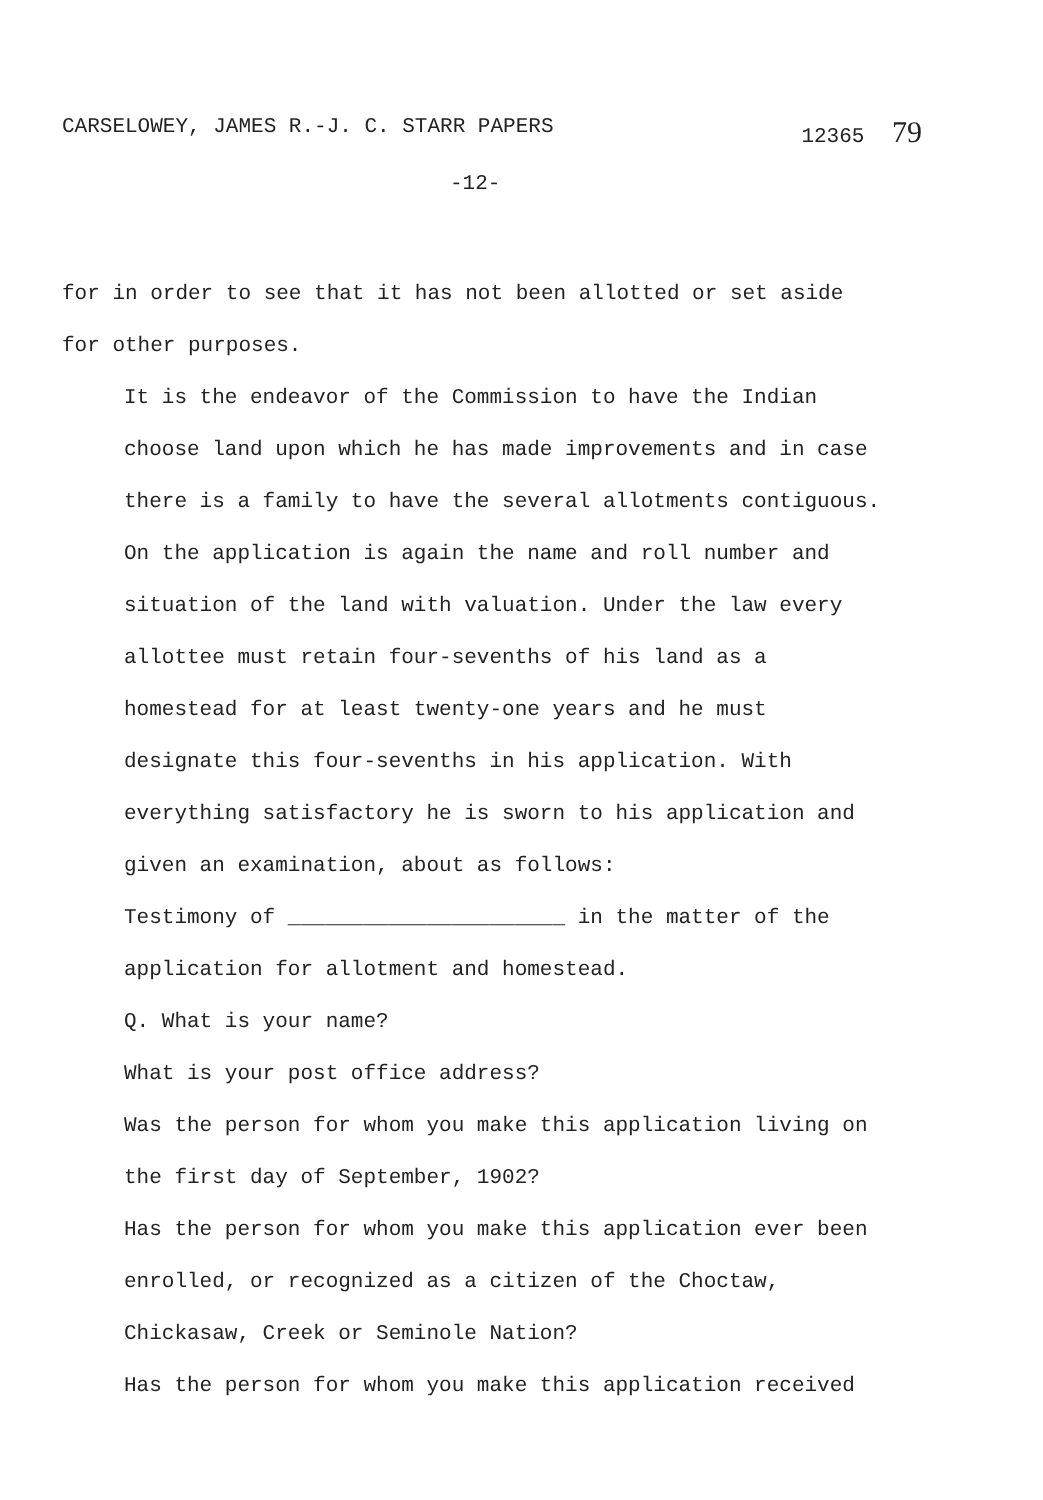CARSELOWEY, JAMES R.-J. C. STARR PAPERS 12365 79
-12-
for in order to see that it has not been allotted or set aside for other purposes.
It is the endeavor of the Commission to have the Indian choose land upon which he has made improvements and in case there is a family to have the several allotments contiguous. On the application is again the name and roll number and situation of the land with valuation. Under the law every allottee must retain four-sevenths of his land as a homestead for at least twenty-one years and he must designate this four-sevenths in his application. With everything satisfactory he is sworn to his application and given an examination, about as follows:
Testimony of ______________________ in the matter of the application for allotment and homestead.
Q. What is your name?
What is your post office address?
Was the person for whom you make this application living on the first day of September, 1902?
Has the person for whom you make this application ever been enrolled, or recognized as a citizen of the Choctaw, Chickasaw, Creek or Seminole Nation?
Has the person for whom you make this application received